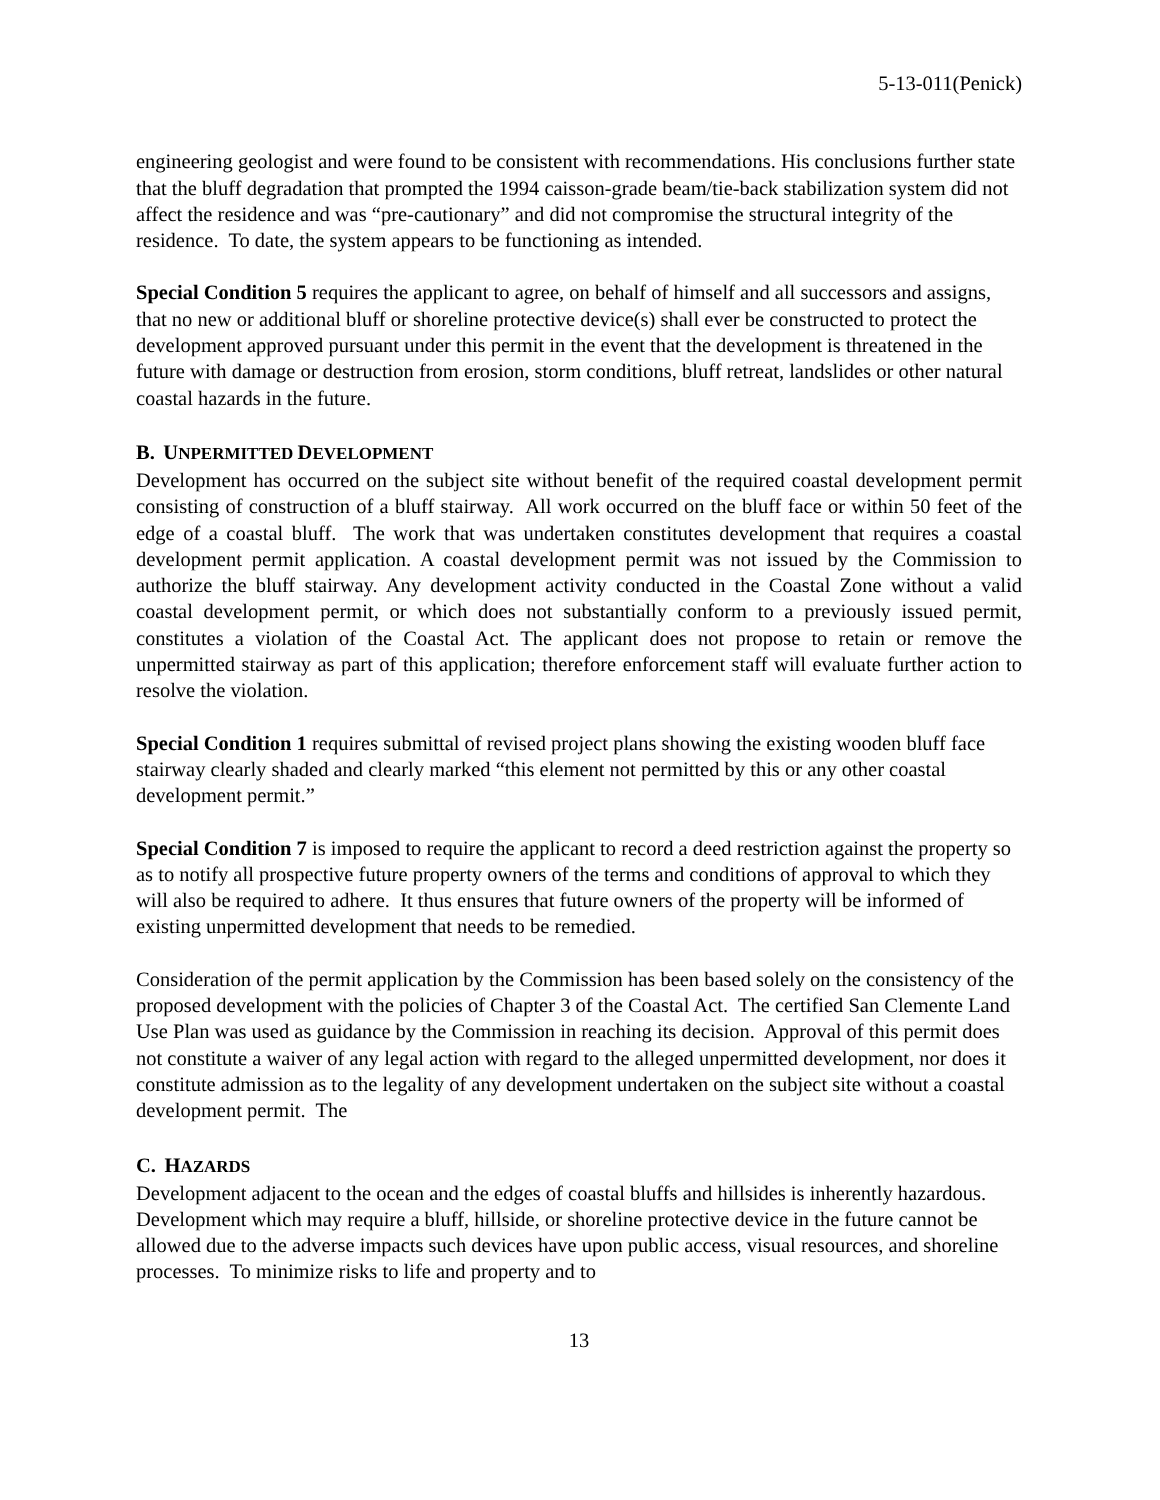5-13-011(Penick)
engineering geologist and were found to be consistent with recommendations. His conclusions further state that the bluff degradation that prompted the 1994 caisson-grade beam/tie-back stabilization system did not affect the residence and was “pre-cautionary” and did not compromise the structural integrity of the residence. To date, the system appears to be functioning as intended.
Special Condition 5 requires the applicant to agree, on behalf of himself and all successors and assigns, that no new or additional bluff or shoreline protective device(s) shall ever be constructed to protect the development approved pursuant under this permit in the event that the development is threatened in the future with damage or destruction from erosion, storm conditions, bluff retreat, landslides or other natural coastal hazards in the future.
B. UNPERMITTED DEVELOPMENT
Development has occurred on the subject site without benefit of the required coastal development permit consisting of construction of a bluff stairway. All work occurred on the bluff face or within 50 feet of the edge of a coastal bluff. The work that was undertaken constitutes development that requires a coastal development permit application. A coastal development permit was not issued by the Commission to authorize the bluff stairway. Any development activity conducted in the Coastal Zone without a valid coastal development permit, or which does not substantially conform to a previously issued permit, constitutes a violation of the Coastal Act. The applicant does not propose to retain or remove the unpermitted stairway as part of this application; therefore enforcement staff will evaluate further action to resolve the violation.
Special Condition 1 requires submittal of revised project plans showing the existing wooden bluff face stairway clearly shaded and clearly marked “this element not permitted by this or any other coastal development permit.”
Special Condition 7 is imposed to require the applicant to record a deed restriction against the property so as to notify all prospective future property owners of the terms and conditions of approval to which they will also be required to adhere. It thus ensures that future owners of the property will be informed of existing unpermitted development that needs to be remedied.
Consideration of the permit application by the Commission has been based solely on the consistency of the proposed development with the policies of Chapter 3 of the Coastal Act. The certified San Clemente Land Use Plan was used as guidance by the Commission in reaching its decision. Approval of this permit does not constitute a waiver of any legal action with regard to the alleged unpermitted development, nor does it constitute admission as to the legality of any development undertaken on the subject site without a coastal development permit. The
C. HAZARDS
Development adjacent to the ocean and the edges of coastal bluffs and hillsides is inherently hazardous. Development which may require a bluff, hillside, or shoreline protective device in the future cannot be allowed due to the adverse impacts such devices have upon public access, visual resources, and shoreline processes. To minimize risks to life and property and to
13